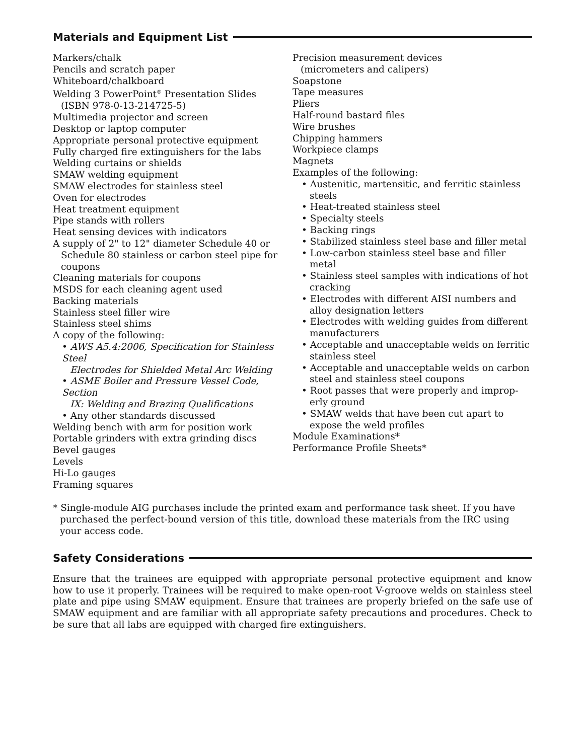Materials and Equipment List
Markers/chalk
Pencils and scratch paper
Whiteboard/chalkboard
Welding 3 PowerPoint<sup>®</sup> Presentation Slides
(ISBN 978-0-13-214725-5)
Multimedia projector and screen
Desktop or laptop computer
Appropriate personal protective equipment
Fully charged fire extinguishers for the labs
Welding curtains or shields
SMAW welding equipment
SMAW electrodes for stainless steel
Oven for electrodes
Heat treatment equipment
Pipe stands with rollers
Heat sensing devices with indicators
A supply of 2" to 12" diameter Schedule 40 or
Schedule 80 stainless or carbon steel pipe for
coupons
Cleaning materials for coupons
MSDS for each cleaning agent used
Backing materials
Stainless steel filler wire
Stainless steel shims
A copy of the following:
• AWS A5.4:2006, Specification for Stainless Steel
Electrodes for Shielded Metal Arc Welding
• ASME Boiler and Pressure Vessel Code, Section
IX: Welding and Brazing Qualifications
• Any other standards discussed
Welding bench with arm for position work
Portable grinders with extra grinding discs
Bevel gauges
Levels
Hi-Lo gauges
Framing squares
Precision measurement devices
(micrometers and calipers)
Soapstone
Tape measures
Pliers
Half-round bastard files
Wire brushes
Chipping hammers
Workpiece clamps
Magnets
Examples of the following:
• Austenitic, martensitic, and ferritic stainless
steels
• Heat-treated stainless steel
• Specialty steels
• Backing rings
• Stabilized stainless steel base and filler metal
• Low-carbon stainless steel base and filler
metal
• Stainless steel samples with indications of hot
cracking
• Electrodes with different AISI numbers and
alloy designation letters
• Electrodes with welding guides from different
manufacturers
• Acceptable and unacceptable welds on ferritic
stainless steel
• Acceptable and unacceptable welds on carbon
steel and stainless steel coupons
• Root passes that were properly and improp-
erly ground
• SMAW welds that have been cut apart to
expose the weld profiles
Module Examinations*
Performance Profile Sheets*
* Single-module AIG purchases include the printed exam and performance task sheet. If you have purchased the perfect-bound version of this title, download these materials from the IRC using your access code.
Safety Considerations
Ensure that the trainees are equipped with appropriate personal protective equipment and know how to use it properly. Trainees will be required to make open-root V-groove welds on stainless steel plate and pipe using SMAW equipment. Ensure that trainees are properly briefed on the safe use of SMAW equipment and are familiar with all appropriate safety precautions and procedures. Check to be sure that all labs are equipped with charged fire extinguishers.